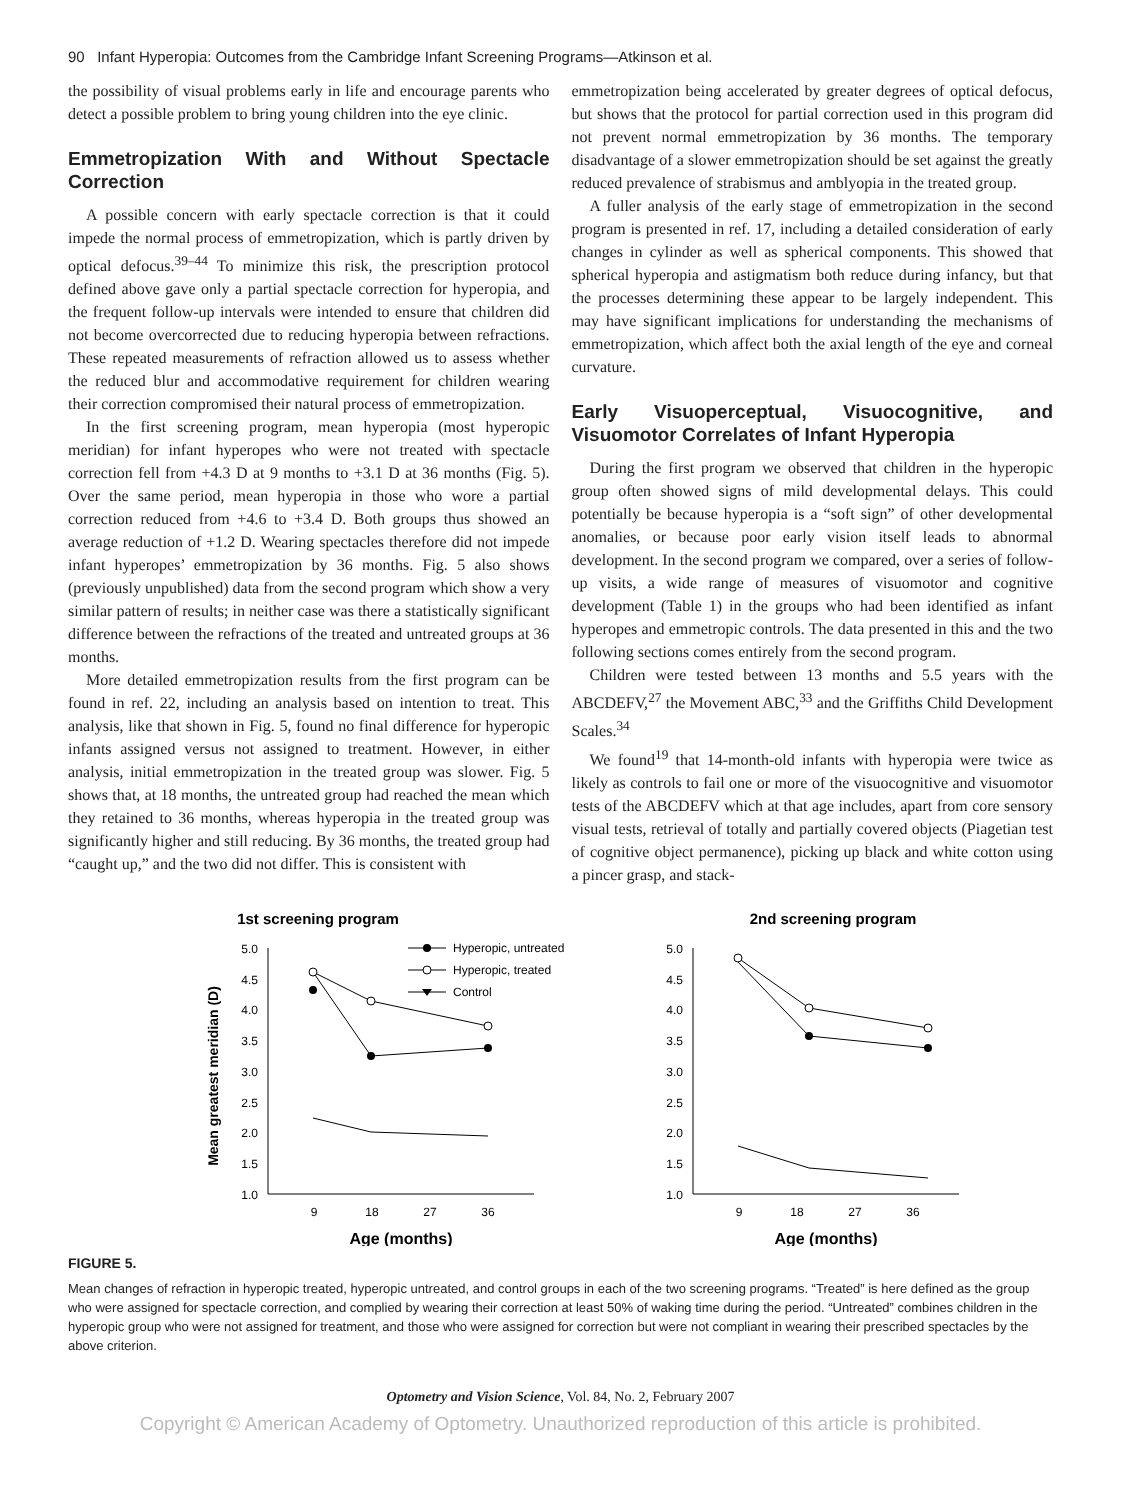90 Infant Hyperopia: Outcomes from the Cambridge Infant Screening Programs—Atkinson et al.
the possibility of visual problems early in life and encourage parents who detect a possible problem to bring young children into the eye clinic.
Emmetropization With and Without Spectacle Correction
A possible concern with early spectacle correction is that it could impede the normal process of emmetropization, which is partly driven by optical defocus.<sup>39–44</sup> To minimize this risk, the prescription protocol defined above gave only a partial spectacle correction for hyperopia, and the frequent follow-up intervals were intended to ensure that children did not become overcorrected due to reducing hyperopia between refractions. These repeated measurements of refraction allowed us to assess whether the reduced blur and accommodative requirement for children wearing their correction compromised their natural process of emmetropization.
In the first screening program, mean hyperopia (most hyperopic meridian) for infant hyperopes who were not treated with spectacle correction fell from +4.3 D at 9 months to +3.1 D at 36 months (Fig. 5). Over the same period, mean hyperopia in those who wore a partial correction reduced from +4.6 to +3.4 D. Both groups thus showed an average reduction of +1.2 D. Wearing spectacles therefore did not impede infant hyperopes’ emmetropization by 36 months. Fig. 5 also shows (previously unpublished) data from the second program which show a very similar pattern of results; in neither case was there a statistically significant difference between the refractions of the treated and untreated groups at 36 months.
More detailed emmetropization results from the first program can be found in ref. 22, including an analysis based on intention to treat. This analysis, like that shown in Fig. 5, found no final difference for hyperopic infants assigned versus not assigned to treatment. However, in either analysis, initial emmetropization in the treated group was slower. Fig. 5 shows that, at 18 months, the untreated group had reached the mean which they retained to 36 months, whereas hyperopia in the treated group was significantly higher and still reducing. By 36 months, the treated group had “caught up,” and the two did not differ. This is consistent with
emmetropization being accelerated by greater degrees of optical defocus, but shows that the protocol for partial correction used in this program did not prevent normal emmetropization by 36 months. The temporary disadvantage of a slower emmetropization should be set against the greatly reduced prevalence of strabismus and amblyopia in the treated group.
A fuller analysis of the early stage of emmetropization in the second program is presented in ref. 17, including a detailed consideration of early changes in cylinder as well as spherical components. This showed that spherical hyperopia and astigmatism both reduce during infancy, but that the processes determining these appear to be largely independent. This may have significant implications for understanding the mechanisms of emmetropization, which affect both the axial length of the eye and corneal curvature.
Early Visuoperceptual, Visuocognitive, and Visuomotor Correlates of Infant Hyperopia
During the first program we observed that children in the hyperopic group often showed signs of mild developmental delays. This could potentially be because hyperopia is a “soft sign” of other developmental anomalies, or because poor early vision itself leads to abnormal development. In the second program we compared, over a series of follow-up visits, a wide range of measures of visuomotor and cognitive development (Table 1) in the groups who had been identified as infant hyperopes and emmetropic controls. The data presented in this and the two following sections comes entirely from the second program.
Children were tested between 13 months and 5.5 years with the ABCDEFV,<sup>27</sup> the Movement ABC,<sup>33</sup> and the Griffiths Child Development Scales.<sup>34</sup>
We found<sup>19</sup> that 14-month-old infants with hyperopia were twice as likely as controls to fail one or more of the visuocognitive and visuomotor tests of the ABCDEFV which at that age includes, apart from core sensory visual tests, retrieval of totally and partially covered objects (Piagetian test of cognitive object permanence), picking up black and white cotton using a pincer grasp, and stack-
1st screening program
Mean greatest meridian (D)
5.0
4.5
4.0
3.5
3.0
2.5
2.0
1.5
1.0
9
18
27
36
Age (months)
Hyperopic, untreated
Hyperopic, treated
Control
2nd screening program
5.0
4.5
4.0
3.5
3.0
2.5
2.0
1.5
1.0
9
18
27
36
Age (months)
FIGURE 5.
Mean changes of refraction in hyperopic treated, hyperopic untreated, and control groups in each of the two screening programs. “Treated” is here defined as the group who were assigned for spectacle correction, and complied by wearing their correction at least 50% of waking time during the period. “Untreated” combines children in the hyperopic group who were not assigned for treatment, and those who were assigned for correction but were not compliant in wearing their prescribed spectacles by the above criterion.
Optometry and Vision Science, Vol. 84, No. 2, February 2007
Copyright © American Academy of Optometry. Unauthorized reproduction of this article is prohibited.